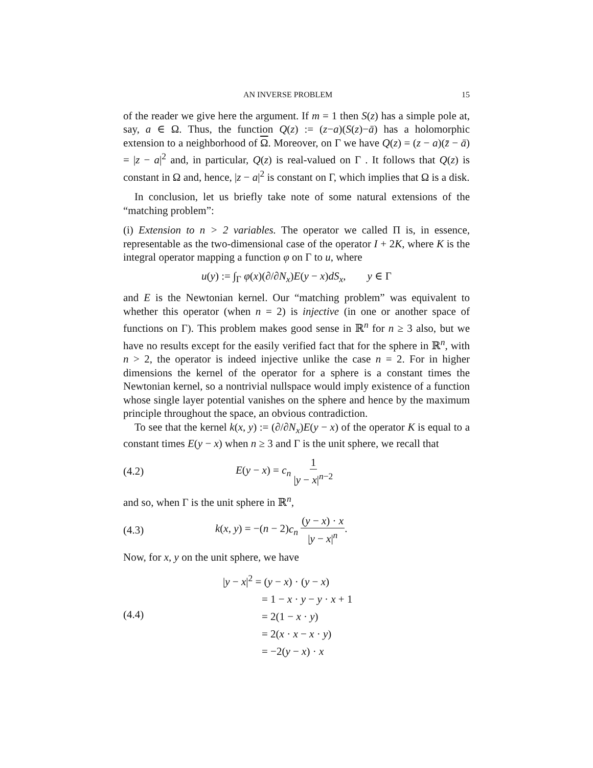AN INVERSE PROBLEM 15
of the reader we give here the argument. If m = 1 then S(z) has a simple pole at, say, a ∈ Ω. Thus, the function Q(z) := (z−a)(S(z)−ā) has a holomorphic extension to a neighborhood of Ω. Moreover, on Γ we have Q(z) = (z − a)(z̄ − ā) = |z − a|<sup>2</sup> and, in particular, Q(z) is real-valued on Γ . It follows that Q(z) is constant in Ω and, hence, |z − a|<sup>2</sup> is constant on Γ, which implies that Ω is a disk.
In conclusion, let us briefly take note of some natural extensions of the “matching problem”:
(i) Extension to n > 2 variables. The operator we called Π is, in essence, representable as the two-dimensional case of the operator I + 2K, where K is the integral operator mapping a function φ on Γ to u, where
u(y) := ∫<sub>Γ</sub> φ(x)(∂/∂N<sub>x</sub>)E(y − x)dS<sub>x</sub>, y ∈ Γ
and E is the Newtonian kernel. Our “matching problem” was equivalent to whether this operator (when n = 2) is injective (in one or another space of functions on Γ). This problem makes good sense in ℝ<sup>n</sup> for n ≥ 3 also, but we have no results except for the easily verified fact that for the sphere in ℝ<sup>n</sup>, with n > 2, the operator is indeed injective unlike the case n = 2. For in higher dimensions the kernel of the operator for a sphere is a constant times the Newtonian kernel, so a nontrivial nullspace would imply existence of a function whose single layer potential vanishes on the sphere and hence by the maximum principle throughout the space, an obvious contradiction.
To see that the kernel k(x, y) := (∂/∂N<sub>x</sub>)E(y − x) of the operator K is equal to a constant times E(y − x) when n ≥ 3 and Γ is the unit sphere, we recall that
(4.2) E(y − x) = c<sub>n</sub> 1 |y − x|<sup>n−2</sup>
and so, when Γ is the unit sphere in ℝ<sup>n</sup>,
(4.3) k(x, y) = −(n − 2)c<sub>n</sub> (y − x) · x |y − x|<sup>n</sup>.
Now, for x, y on the unit sphere, we have
(4.4)
|y − x|<sup>2</sup> = (y − x) · (y − x)
= 1 − x · y − y · x + 1
= 2(1 − x · y)
= 2(x · x − x · y)
= −2(y − x) · x